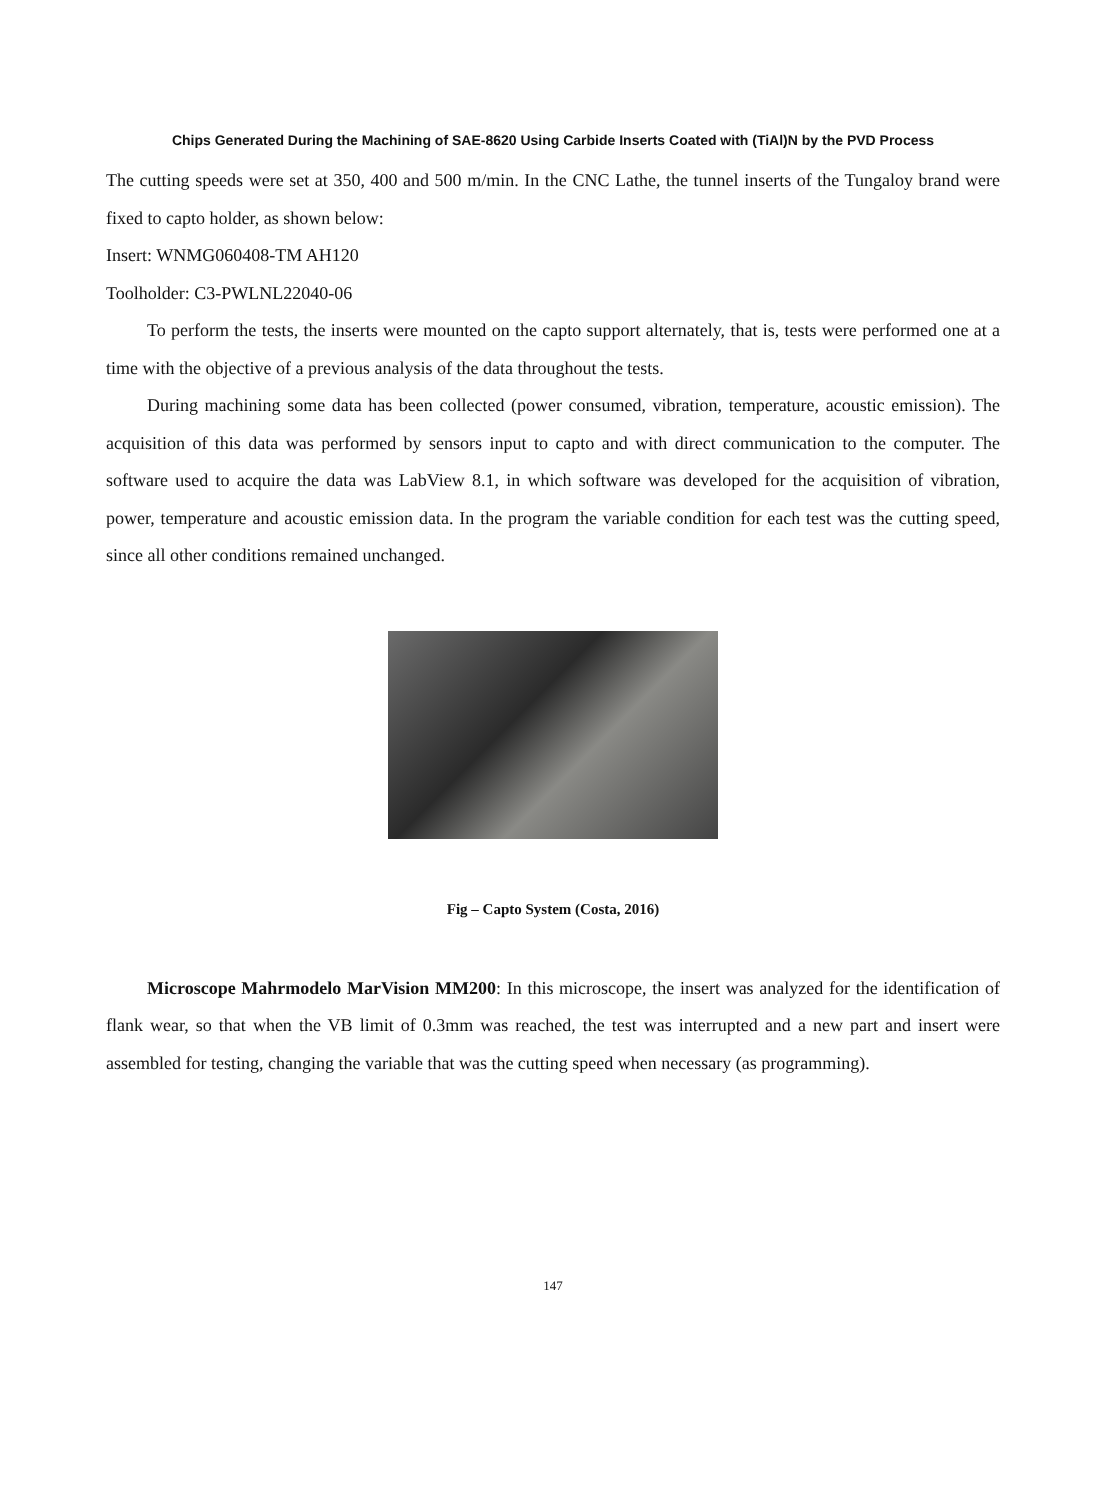Chips Generated During the Machining of SAE-8620 Using Carbide Inserts Coated with (TiAl)N by the PVD Process
The cutting speeds were set at 350, 400 and 500 m/min. In the CNC Lathe, the tunnel inserts of the Tungaloy brand were fixed to capto holder, as shown below:
Insert: WNMG060408-TM AH120
Toolholder: C3-PWLNL22040-06
To perform the tests, the inserts were mounted on the capto support alternately, that is, tests were performed one at a time with the objective of a previous analysis of the data throughout the tests.
During machining some data has been collected (power consumed, vibration, temperature, acoustic emission). The acquisition of this data was performed by sensors input to capto and with direct communication to the computer. The software used to acquire the data was LabView 8.1, in which software was developed for the acquisition of vibration, power, temperature and acoustic emission data. In the program the variable condition for each test was the cutting speed, since all other conditions remained unchanged.
Fig – Capto System (Costa, 2016)
Microscope Mahrmodelo MarVision MM200: In this microscope, the insert was analyzed for the identification of flank wear, so that when the VB limit of 0.3mm was reached, the test was interrupted and a new part and insert were assembled for testing, changing the variable that was the cutting speed when necessary (as programming).
147